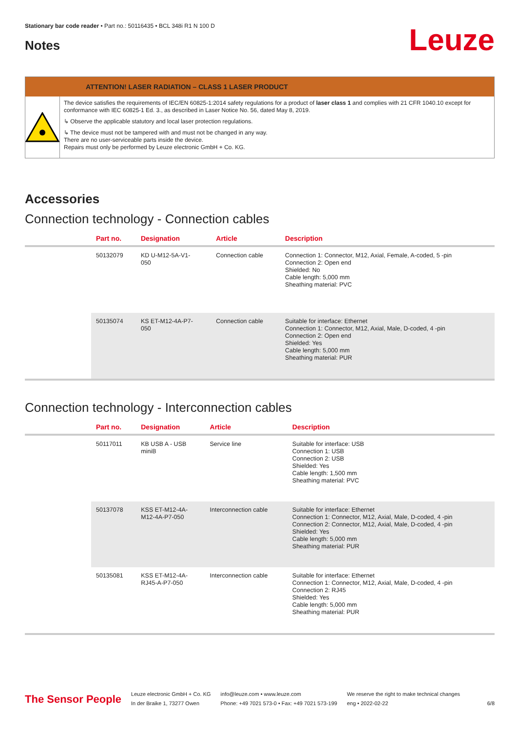Stationary bar code reader • Part no.: 50116435 • BCL 348i R1 N 100 D
Notes
Leuze
ATTENTION! LASER RADIATION – CLASS 1 LASER PRODUCT
The device satisfies the requirements of IEC/EN 60825-1:2014 safety regulations for a product of laser class 1 and complies with 21 CFR 1040.10 except for conformance with IEC 60825-1 Ed. 3., as described in Laser Notice No. 56, dated May 8, 2019.
↳ Observe the applicable statutory and local laser protection regulations.
↳ The device must not be tampered with and must not be changed in any way.
There are no user-serviceable parts inside the device.
Repairs must only be performed by Leuze electronic GmbH + Co. KG.
Accessories
Connection technology - Connection cables
| | Part no. | Designation | Article | Description |
| --- | --- | --- | --- | --- |
| | 50132079 | KD U-M12-5A-V1- 050 | Connection cable | Connection 1: Connector, M12, Axial, Female, A-coded, 5 -pin Connection 2: Open end Shielded: No Cable length: 5,000 mm Sheathing material: PVC |
| | 50135074 | KS ET-M12-4A-P7- 050 | Connection cable | Suitable for interface: Ethernet Connection 1: Connector, M12, Axial, Male, D-coded, 4 -pin Connection 2: Open end Shielded: Yes Cable length: 5,000 mm Sheathing material: PUR |
Connection technology - Interconnection cables
| | Part no. | Designation | Article | Description |
| --- | --- | --- | --- | --- |
| | 50117011 | KB USB A - USB miniB | Service line | Suitable for interface: USB Connection 1: USB Connection 2: USB Shielded: Yes Cable length: 1,500 mm Sheathing material: PVC |
| | 50137078 | KSS ET-M12-4A- M12-4A-P7-050 | Interconnection cable | Suitable for interface: Ethernet Connection 1: Connector, M12, Axial, Male, D-coded, 4 -pin Connection 2: Connector, M12, Axial, Male, D-coded, 4 -pin Shielded: Yes Cable length: 5,000 mm Sheathing material: PUR |
| | 50135081 | KSS ET-M12-4A- RJ45-A-P7-050 | Interconnection cable | Suitable for interface: Ethernet Connection 1: Connector, M12, Axial, Male, D-coded, 4 -pin Connection 2: RJ45 Shielded: Yes Cable length: 5,000 mm Sheathing material: PUR |
The Sensor People
Leuze electronic GmbH + Co. KG
In der Braike 1, 73277 Owen
info@leuze.com • www.leuze.com
Phone: +49 7021 573-0 • Fax: +49 7021 573-199
We reserve the right to make technical changes
eng • 2022-02-22
6/8